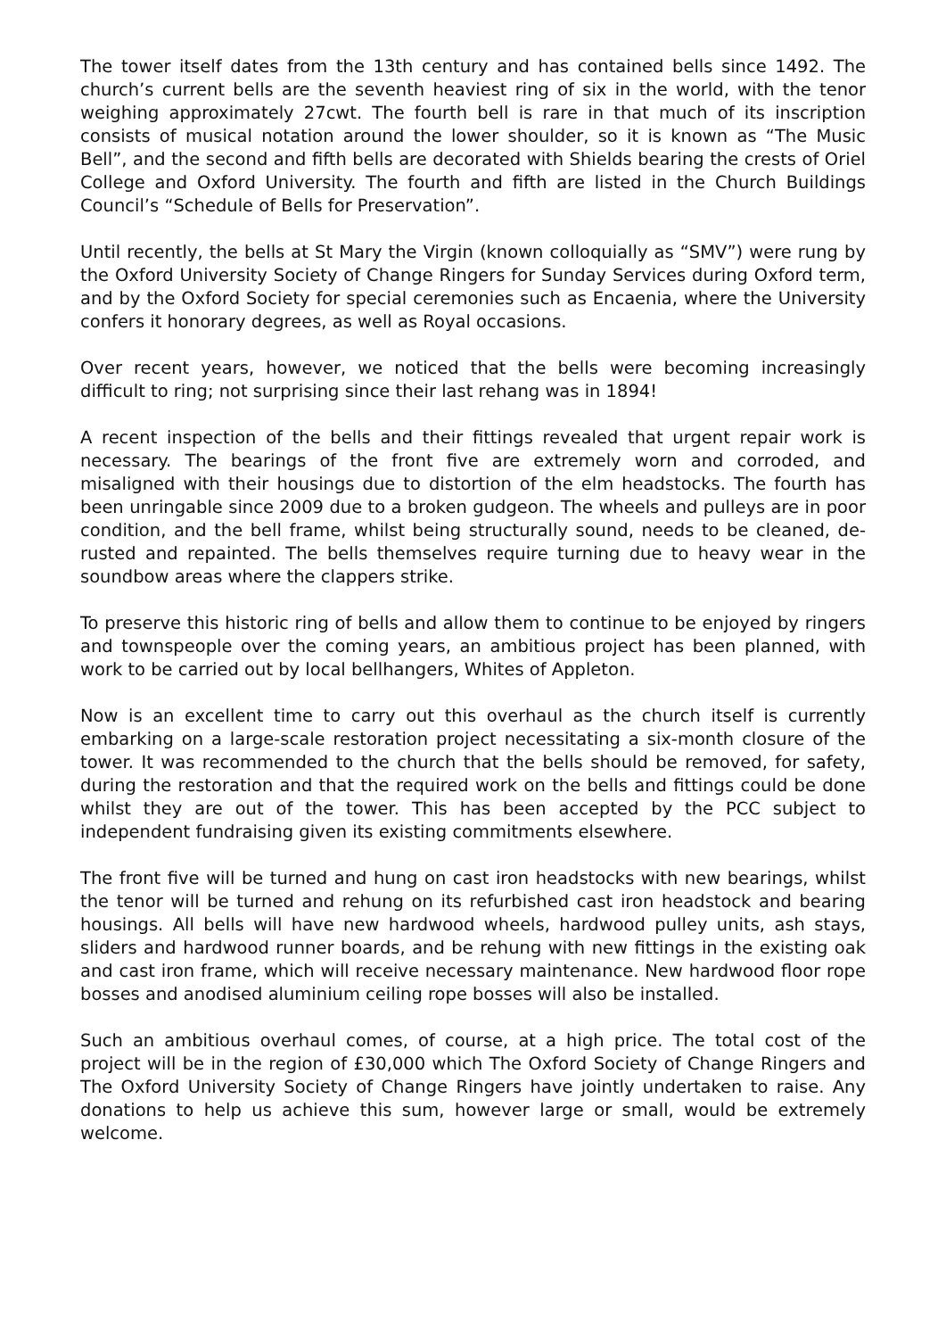The tower itself dates from the 13th century and has contained bells since 1492. The church’s current bells are the seventh heaviest ring of six in the world, with the tenor weighing approximately 27cwt. The fourth bell is rare in that much of its inscription consists of musical notation around the lower shoulder, so it is known as “The Music Bell”, and the second and fifth bells are decorated with Shields bearing the crests of Oriel College and Oxford University. The fourth and fifth are listed in the Church Buildings Council’s “Schedule of Bells for Preservation”.
Until recently, the bells at St Mary the Virgin (known colloquially as “SMV”) were rung by the Oxford University Society of Change Ringers for Sunday Services during Oxford term, and by the Oxford Society for special ceremonies such as Encaenia, where the University confers it honorary degrees, as well as Royal occasions.
Over recent years, however, we noticed that the bells were becoming increasingly difficult to ring; not surprising since their last rehang was in 1894!
A recent inspection of the bells and their fittings revealed that urgent repair work is necessary. The bearings of the front five are extremely worn and corroded, and misaligned with their housings due to distortion of the elm headstocks. The fourth has been unringable since 2009 due to a broken gudgeon. The wheels and pulleys are in poor condition, and the bell frame, whilst being structurally sound, needs to be cleaned, de-rusted and repainted. The bells themselves require turning due to heavy wear in the soundbow areas where the clappers strike.
To preserve this historic ring of bells and allow them to continue to be enjoyed by ringers and townspeople over the coming years, an ambitious project has been planned, with work to be carried out by local bellhangers, Whites of Appleton.
Now is an excellent time to carry out this overhaul as the church itself is currently embarking on a large-scale restoration project necessitating a six-month closure of the tower. It was recommended to the church that the bells should be removed, for safety, during the restoration and that the required work on the bells and fittings could be done whilst they are out of the tower. This has been accepted by the PCC subject to independent fundraising given its existing commitments elsewhere.
The front five will be turned and hung on cast iron headstocks with new bearings, whilst the tenor will be turned and rehung on its refurbished cast iron headstock and bearing housings. All bells will have new hardwood wheels, hardwood pulley units, ash stays, sliders and hardwood runner boards, and be rehung with new fittings in the existing oak and cast iron frame, which will receive necessary maintenance. New hardwood floor rope bosses and anodised aluminium ceiling rope bosses will also be installed.
Such an ambitious overhaul comes, of course, at a high price. The total cost of the project will be in the region of £30,000 which The Oxford Society of Change Ringers and The Oxford University Society of Change Ringers have jointly undertaken to raise. Any donations to help us achieve this sum, however large or small, would be extremely welcome.